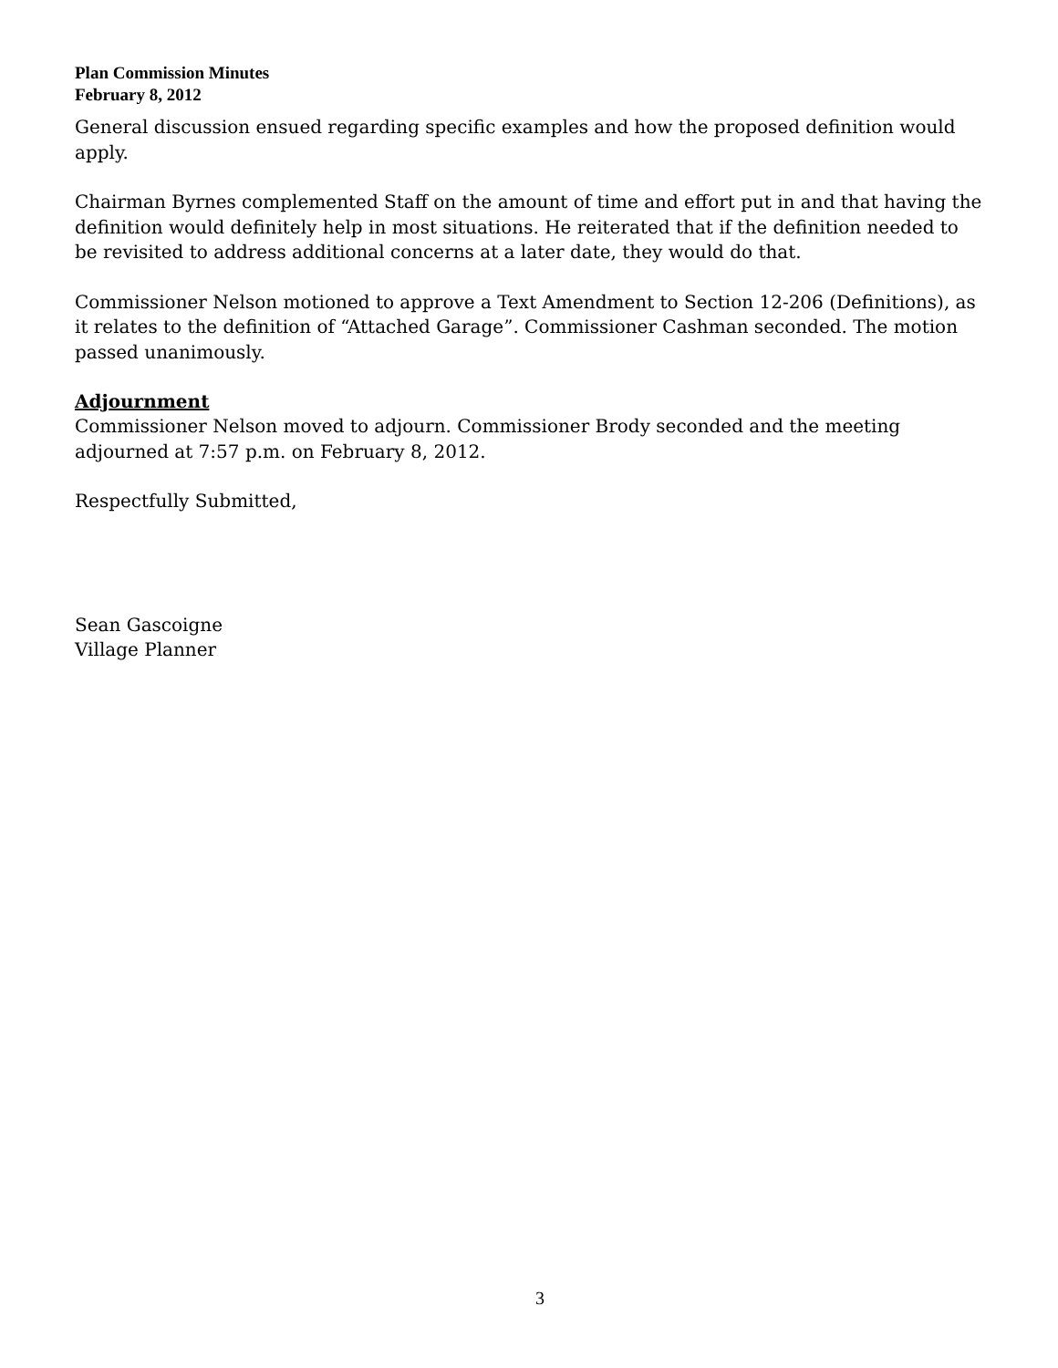Plan Commission Minutes
February 8, 2012
General discussion ensued regarding specific examples and how the proposed definition would apply.
Chairman Byrnes complemented Staff on the amount of time and effort put in and that having the definition would definitely help in most situations. He reiterated that if the definition needed to be revisited to address additional concerns at a later date, they would do that.
Commissioner Nelson motioned to approve a Text Amendment to Section 12-206 (Definitions), as it relates to the definition of “Attached Garage”. Commissioner Cashman seconded. The motion passed unanimously.
Adjournment
Commissioner Nelson moved to adjourn. Commissioner Brody seconded and the meeting adjourned at 7:57 p.m. on February 8, 2012.
Respectfully Submitted,
Sean Gascoigne
Village Planner
3